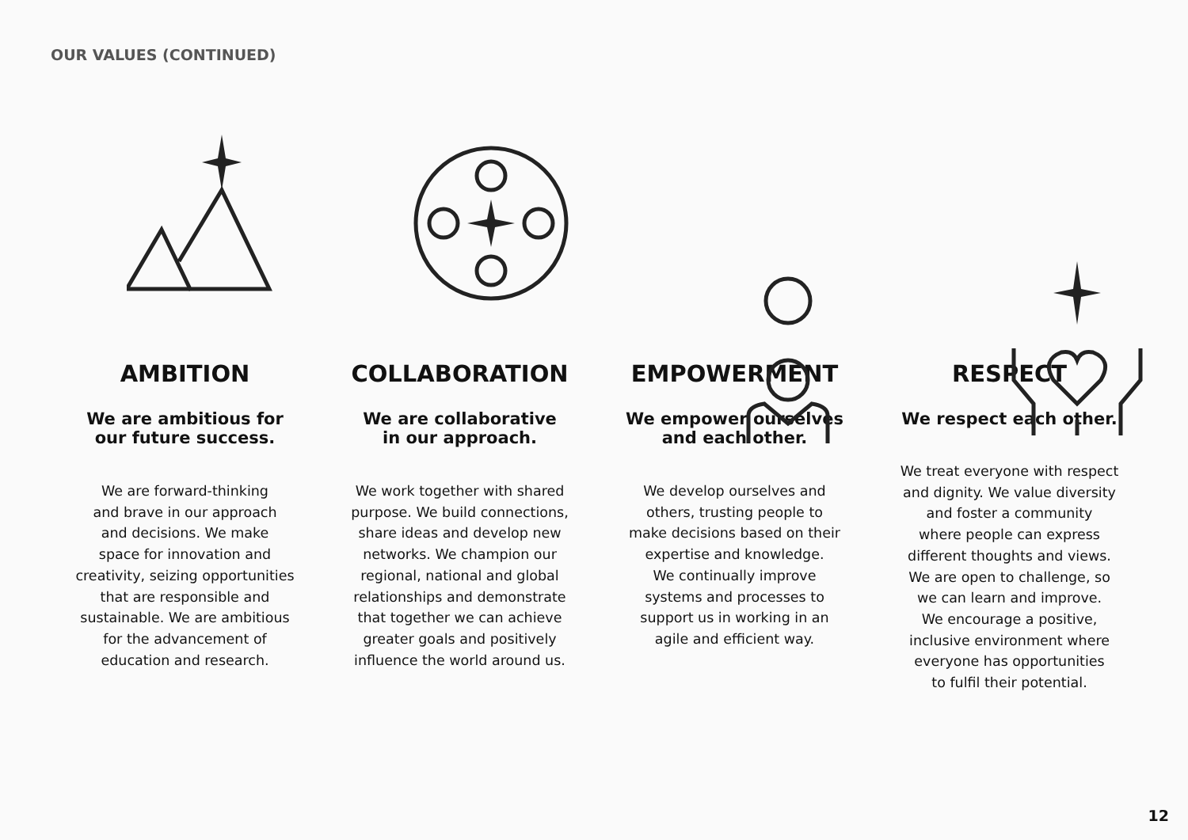OUR VALUES (CONTINUED)
AMBITION
We are ambitious for
our future success.
We are forward-thinking
and brave in our approach
and decisions. We make
space for innovation and
creativity, seizing opportunities
that are responsible and
sustainable. We are ambitious
for the advancement of
education and research.
COLLABORATION
We are collaborative
in our approach.
We work together with shared
purpose. We build connections,
share ideas and develop new
networks. We champion our
regional, national and global
relationships and demonstrate
that together we can achieve
greater goals and positively
influence the world around us.
EMPOWERMENT
We empower ourselves
and each other.
We develop ourselves and
others, trusting people to
make decisions based on their
expertise and knowledge.
We continually improve
systems and processes to
support us in working in an
agile and efficient way.
RESPECT
We respect each other.
We treat everyone with respect
and dignity. We value diversity
and foster a community
where people can express
different thoughts and views.
We are open to challenge, so
we can learn and improve.
We encourage a positive,
inclusive environment where
everyone has opportunities
to fulfil their potential.
12